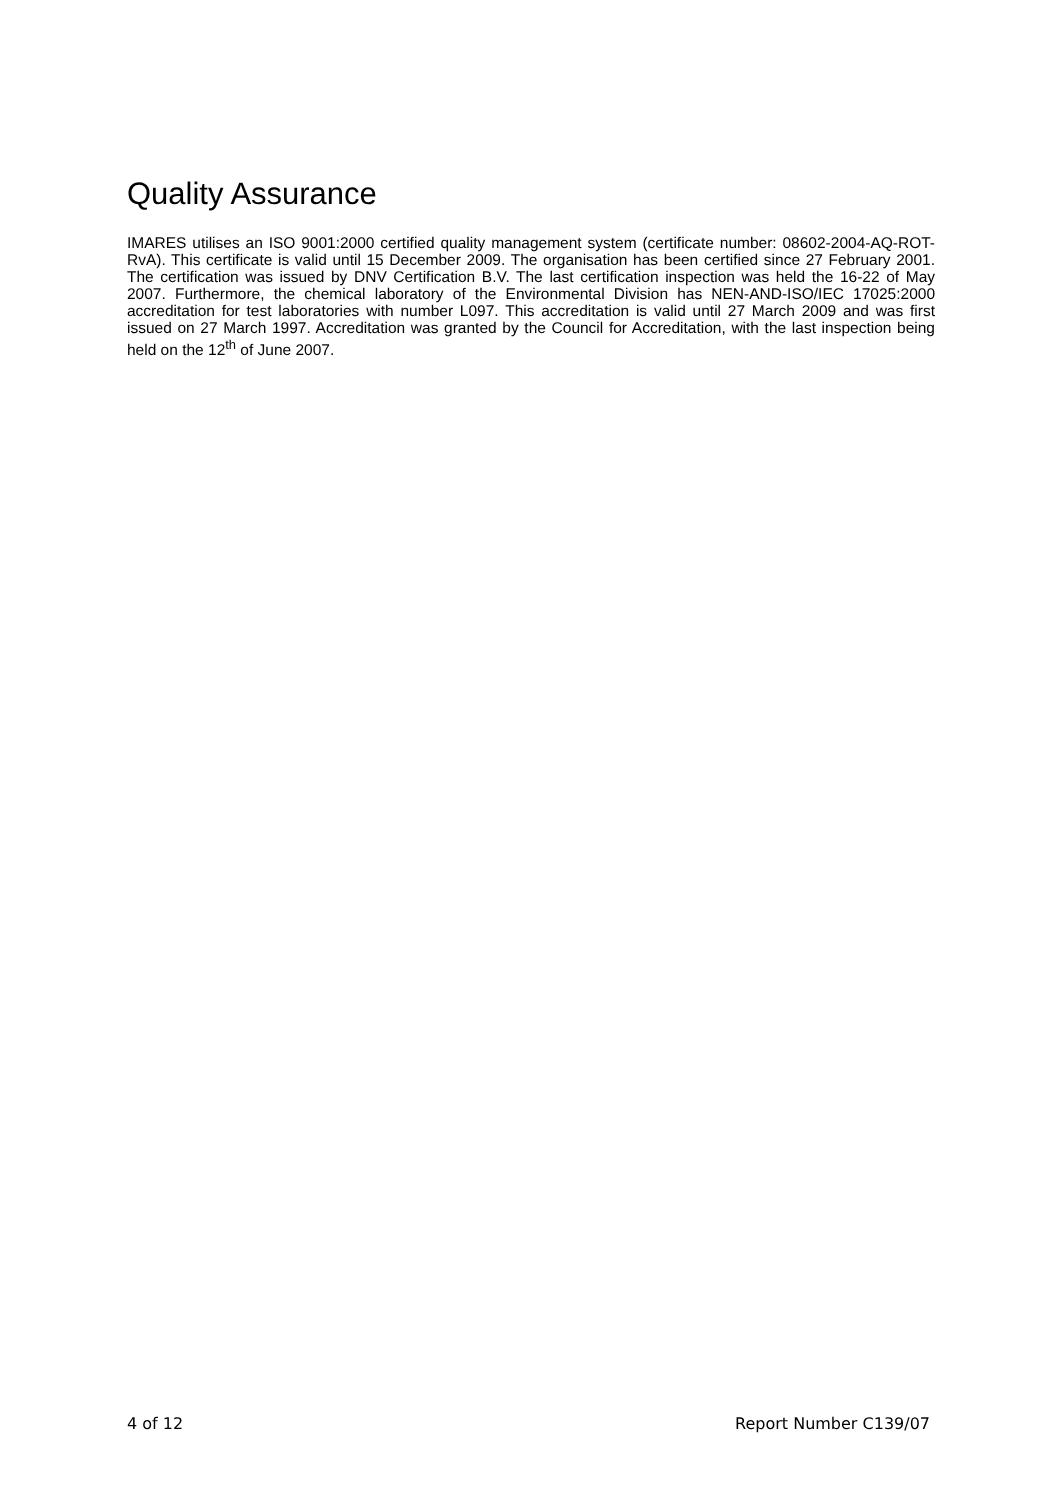Quality Assurance
IMARES utilises an ISO 9001:2000 certified quality management system (certificate number: 08602-2004-AQ-ROT-RvA). This certificate is valid until 15 December 2009. The organisation has been certified since 27 February 2001. The certification was issued by DNV Certification B.V. The last certification inspection was held the 16-22 of May 2007. Furthermore, the chemical laboratory of the Environmental Division has NEN-AND-ISO/IEC 17025:2000 accreditation for test laboratories with number L097. This accreditation is valid until 27 March 2009 and was first issued on 27 March 1997. Accreditation was granted by the Council for Accreditation, with the last inspection being held on the 12<sup>th</sup> of June 2007.
4 of 12 Report Number C139/07